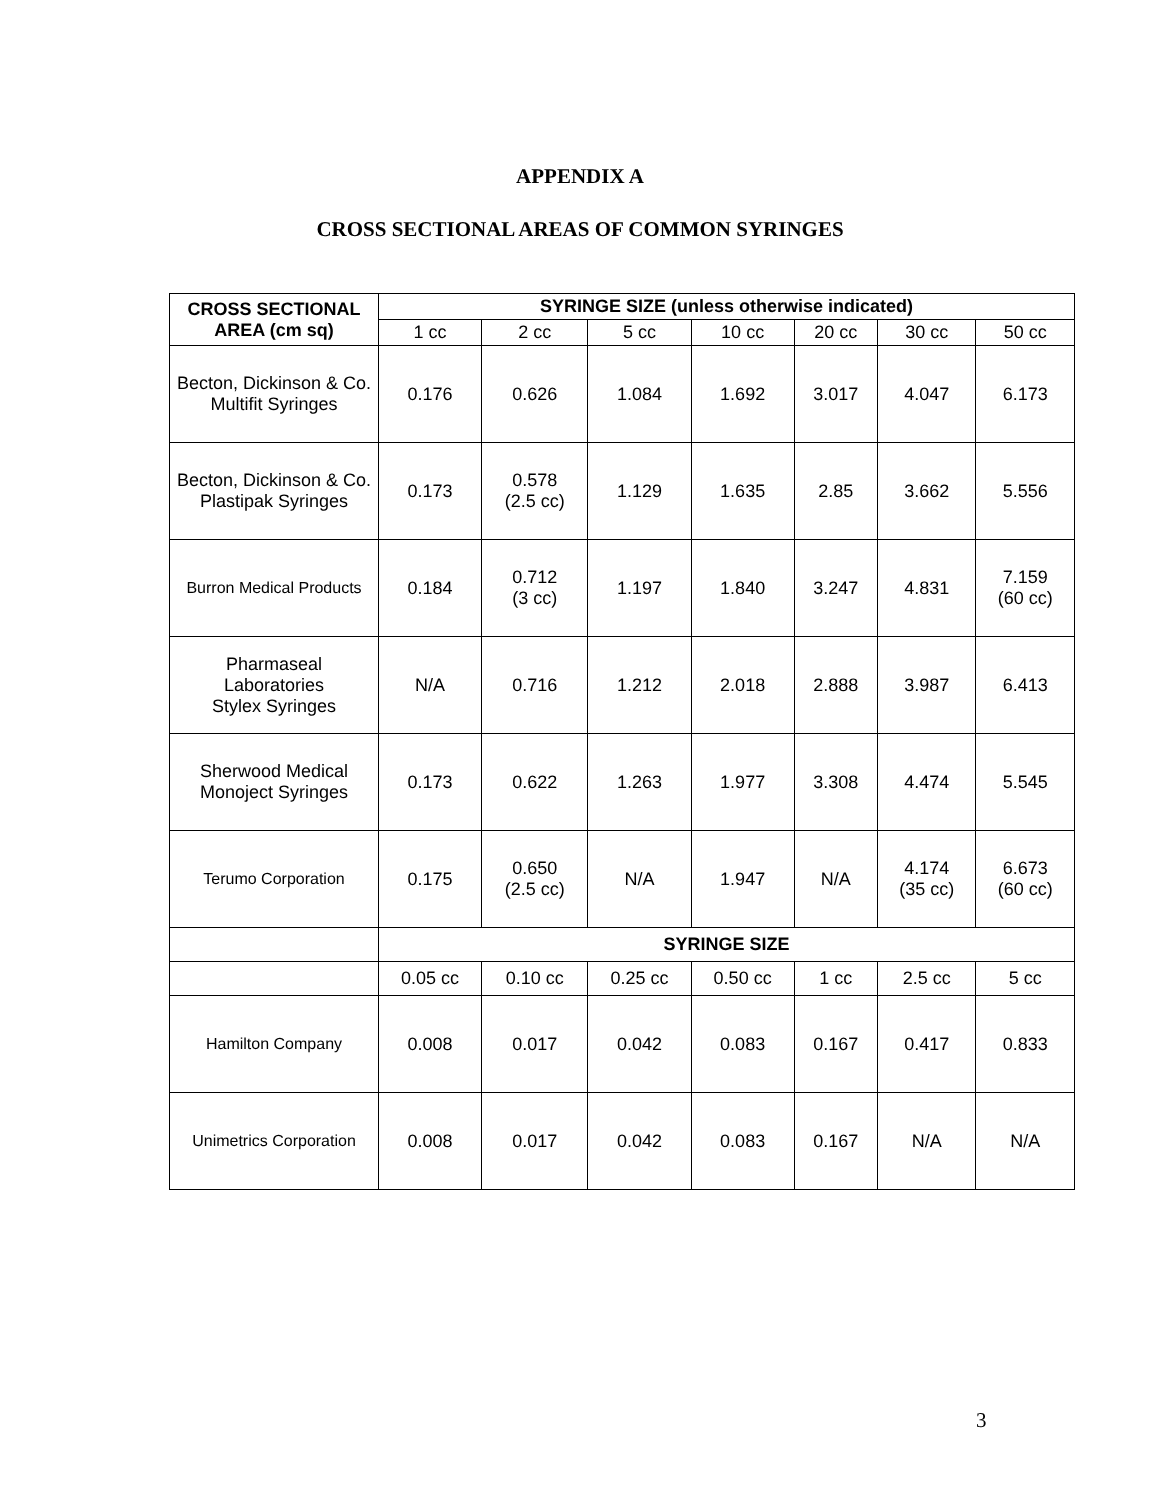APPENDIX A
CROSS SECTIONAL AREAS OF COMMON SYRINGES
| CROSS SECTIONAL AREA (cm sq) | SYRINGE SIZE (unless otherwise indicated) | | | | | | |
| --- | --- | --- | --- | --- | --- | --- | --- |
| | 1 cc | 2 cc | 5 cc | 10 cc | 20 cc | 30 cc | 50 cc |
| Becton, Dickinson & Co. Multifit Syringes | 0.176 | 0.626 | 1.084 | 1.692 | 3.017 | 4.047 | 6.173 |
| Becton, Dickinson & Co. Plastipak Syringes | 0.173 | 0.578 (2.5 cc) | 1.129 | 1.635 | 2.85 | 3.662 | 5.556 |
| Burron Medical Products | 0.184 | 0.712 (3 cc) | 1.197 | 1.840 | 3.247 | 4.831 | 7.159 (60 cc) |
| Pharmaseal Laboratories Stylex Syringes | N/A | 0.716 | 1.212 | 2.018 | 2.888 | 3.987 | 6.413 |
| Sherwood Medical Monoject Syringes | 0.173 | 0.622 | 1.263 | 1.977 | 3.308 | 4.474 | 5.545 |
| Terumo Corporation | 0.175 | 0.650 (2.5 cc) | N/A | 1.947 | N/A | 4.174 (35 cc) | 6.673 (60 cc) |
| | SYRINGE SIZE | | | | | | |
| | 0.05 cc | 0.10 cc | 0.25 cc | 0.50 cc | 1 cc | 2.5 cc | 5 cc |
| Hamilton Company | 0.008 | 0.017 | 0.042 | 0.083 | 0.167 | 0.417 | 0.833 |
| Unimetrics Corporation | 0.008 | 0.017 | 0.042 | 0.083 | 0.167 | N/A | N/A |
3